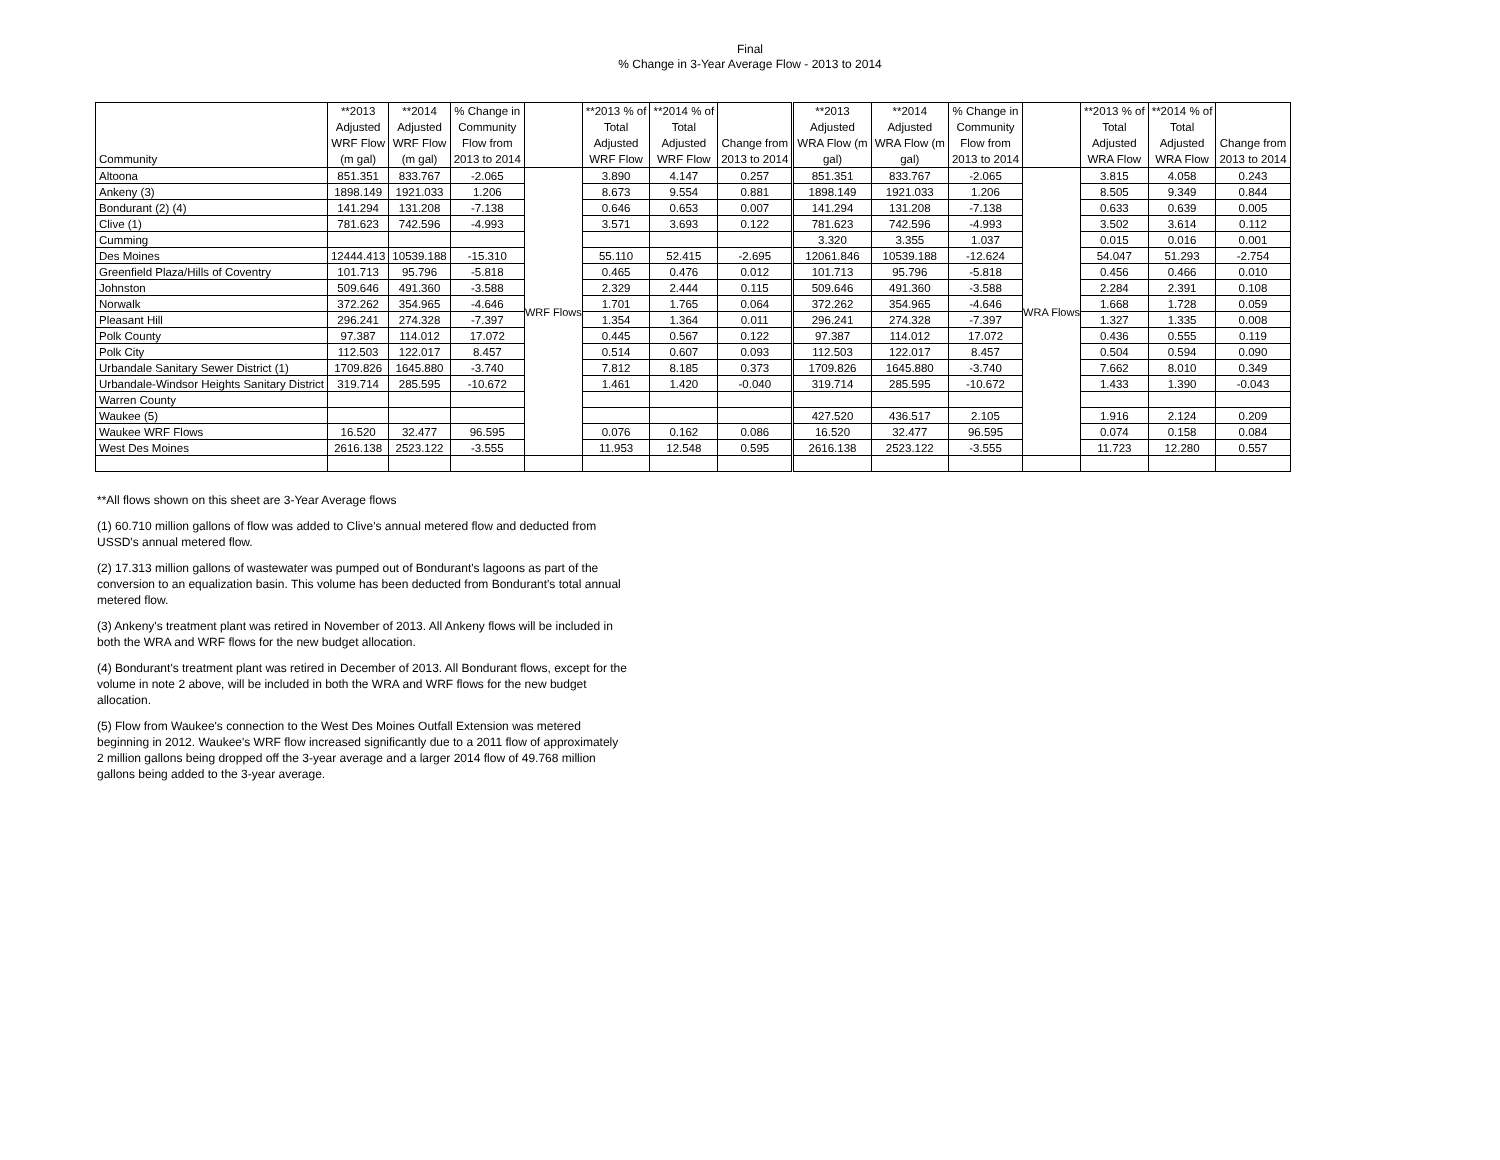Final
% Change in 3-Year Average Flow - 2013 to 2014
| Community | **2013 Adjusted WRF Flow (m gal) | **2014 Adjusted WRF Flow (m gal) | % Change in Community Flow from 2013 to 2014 | | **2013 % of Total Adjusted WRF Flow | **2014 % of Total Adjusted WRF Flow | Change from 2013 to 2014 | **2013 Adjusted WRA Flow (m gal) | **2014 Adjusted WRA Flow (m gal) | % Change in Community Flow from 2013 to 2014 | | **2013 % of Total Adjusted WRA Flow | **2014 % of Total Adjusted WRA Flow | Change from 2013 to 2014 |
| --- | --- | --- | --- | --- | --- | --- | --- | --- | --- | --- | --- | --- | --- | --- |
| Altoona | 851.351 | 833.767 | -2.065 | WRF Flows | 3.890 | 4.147 | 0.257 | 851.351 | 833.767 | -2.065 | WRA Flows | 3.815 | 4.058 | 0.243 |
| Ankeny (3) | 1898.149 | 1921.033 | 1.206 | | 8.673 | 9.554 | 0.881 | 1898.149 | 1921.033 | 1.206 | | 8.505 | 9.349 | 0.844 |
| Bondurant (2) (4) | 141.294 | 131.208 | -7.138 | | 0.646 | 0.653 | 0.007 | 141.294 | 131.208 | -7.138 | | 0.633 | 0.639 | 0.005 |
| Clive (1) | 781.623 | 742.596 | -4.993 | | 3.571 | 3.693 | 0.122 | 781.623 | 742.596 | -4.993 | | 3.502 | 3.614 | 0.112 |
| Cumming | | | | | | | | 3.320 | 3.355 | 1.037 | | 0.015 | 0.016 | 0.001 |
| Des Moines | 12444.413 | 10539.188 | -15.310 | | 55.110 | 52.415 | -2.695 | 12061.846 | 10539.188 | -12.624 | | 54.047 | 51.293 | -2.754 |
| Greenfield Plaza/Hills of Coventry | 101.713 | 95.796 | -5.818 | | 0.465 | 0.476 | 0.012 | 101.713 | 95.796 | -5.818 | | 0.456 | 0.466 | 0.010 |
| Johnston | 509.646 | 491.360 | -3.588 | | 2.329 | 2.444 | 0.115 | 509.646 | 491.360 | -3.588 | | 2.284 | 2.391 | 0.108 |
| Norwalk | 372.262 | 354.965 | -4.646 | | 1.701 | 1.765 | 0.064 | 372.262 | 354.965 | -4.646 | | 1.668 | 1.728 | 0.059 |
| Pleasant Hill | 296.241 | 274.328 | -7.397 | | 1.354 | 1.364 | 0.011 | 296.241 | 274.328 | -7.397 | | 1.327 | 1.335 | 0.008 |
| Polk County | 97.387 | 114.012 | 17.072 | | 0.445 | 0.567 | 0.122 | 97.387 | 114.012 | 17.072 | | 0.436 | 0.555 | 0.119 |
| Polk City | 112.503 | 122.017 | 8.457 | | 0.514 | 0.607 | 0.093 | 112.503 | 122.017 | 8.457 | | 0.504 | 0.594 | 0.090 |
| Urbandale Sanitary Sewer District (1) | 1709.826 | 1645.880 | -3.740 | | 7.812 | 8.185 | 0.373 | 1709.826 | 1645.880 | -3.740 | | 7.662 | 8.010 | 0.349 |
| Urbandale-Windsor Heights Sanitary District | 319.714 | 285.595 | -10.672 | | 1.461 | 1.420 | -0.040 | 319.714 | 285.595 | -10.672 | | 1.433 | 1.390 | -0.043 |
| Warren County | | | | | | | | | | | | | | |
| Waukee (5) | | | | | | | | 427.520 | 436.517 | 2.105 | | 1.916 | 2.124 | 0.209 |
| Waukee WRF Flows | 16.520 | 32.477 | 96.595 | | 0.076 | 0.162 | 0.086 | 16.520 | 32.477 | 96.595 | | 0.074 | 0.158 | 0.084 |
| West Des Moines | 2616.138 | 2523.122 | -3.555 | | 11.953 | 12.548 | 0.595 | 2616.138 | 2523.122 | -3.555 | | 11.723 | 12.280 | 0.557 |
**All flows shown on this sheet are 3-Year Average flows
(1) 60.710 million gallons of flow was added to Clive's annual metered flow and deducted from USSD's annual metered flow.
(2) 17.313 million gallons of wastewater was pumped out of Bondurant's lagoons as part of the conversion to an equalization basin. This volume has been deducted from Bondurant's total annual metered flow.
(3) Ankeny's treatment plant was retired in November of 2013. All Ankeny flows will be included in both the WRA and WRF flows for the new budget allocation.
(4) Bondurant's treatment plant was retired in December of 2013. All Bondurant flows, except for the volume in note 2 above, will be included in both the WRA and WRF flows for the new budget allocation.
(5) Flow from Waukee's connection to the West Des Moines Outfall Extension was metered beginning in 2012. Waukee's WRF flow increased significantly due to a 2011 flow of approximately 2 million gallons being dropped off the 3-year average and a larger 2014 flow of 49.768 million gallons being added to the 3-year average.